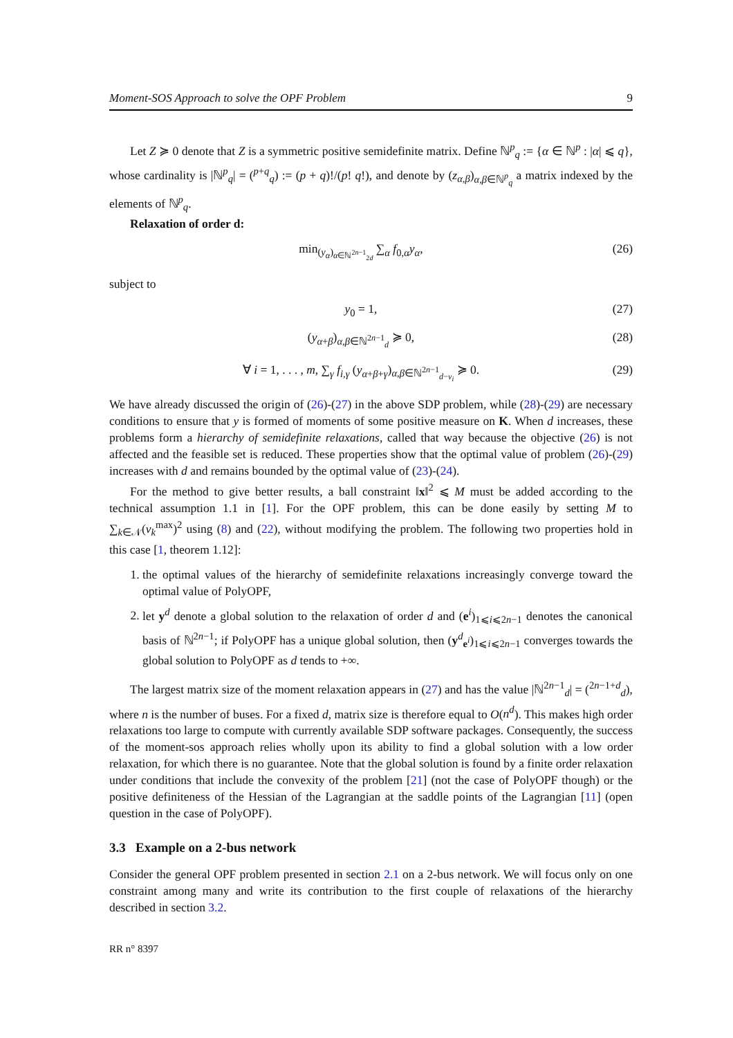Moment-SOS Approach to solve the OPF Problem 9
Let Z ≽ 0 denote that Z is a symmetric positive semidefinite matrix. Define ℕ<sup>p</sup><sub>q</sub> := {α ∈ ℕ<sup>p</sup> : |α| ⩽ q}, whose cardinality is |ℕ<sup>p</sup><sub>q</sub>| = (<sup>p+q</sup><sub>q</sub>) := (p + q)!/(p! q!), and denote by (z<sub>α,β</sub>)<sub>α,β∈ℕ<sup>p</sup><sub>q</sub></sub> a matrix indexed by the elements of ℕ<sup>p</sup><sub>q</sub>.
Relaxation of order d:
min<sub>(y<sub>α</sub>)<sub>α∈ℕ<sup>2n−1</sup><sub>2d</sub></sub></sub> ∑<sub>α</sub> f<sub>0,α</sub>y<sub>α</sub>, (26)
subject to
y<sub>0</sub> = 1, (27)
(y<sub>α+β</sub>)<sub>α,β∈ℕ<sup>2n−1</sup><sub>d</sub></sub> ≽ 0, (28)
∀ i = 1, . . . , m, ∑<sub>γ</sub> f<sub>i,γ</sub> (y<sub>α+β+γ</sub>)<sub>α,β∈ℕ<sup>2n−1</sup><sub>d−v<sub>i</sub></sub></sub> ≽ 0. (29)
We have already discussed the origin of (26)-(27) in the above SDP problem, while (28)-(29) are necessary conditions to ensure that y is formed of moments of some positive measure on K. When d increases, these problems form a hierarchy of semidefinite relaxations, called that way because the objective (26) is not affected and the feasible set is reduced. These properties show that the optimal value of problem (26)-(29) increases with d and remains bounded by the optimal value of (23)-(24).
For the method to give better results, a ball constraint ‖x‖<sup>2</sup> ⩽ M must be added according to the technical assumption 1.1 in [1]. For the OPF problem, this can be done easily by setting M to ∑<sub>k∈𝒩</sub>(v<sub>k</sub><sup>max</sup>)<sup>2</sup> using (8) and (22), without modifying the problem. The following two properties hold in this case [1, theorem 1.12]:
1. the optimal values of the hierarchy of semidefinite relaxations increasingly converge toward the optimal value of PolyOPF,
2. let y<sup>d</sup> denote a global solution to the relaxation of order d and (e<sup>i</sup>)<sub>1⩽i⩽2n−1</sub> denotes the canonical basis of ℕ<sup>2n−1</sup>; if PolyOPF has a unique global solution, then (y<sup>d</sup><sub>e<sup>i</sup></sub>)<sub>1⩽i⩽2n−1</sub> converges towards the global solution to PolyOPF as d tends to +∞.
The largest matrix size of the moment relaxation appears in (27) and has the value |ℕ<sup>2n−1</sup><sub>d</sub>| = (<sup>2n−1+d</sup><sub>d</sub>), where n is the number of buses. For a fixed d, matrix size is therefore equal to O(n<sup>d</sup>). This makes high order relaxations too large to compute with currently available SDP software packages. Consequently, the success of the moment-sos approach relies wholly upon its ability to find a global solution with a low order relaxation, for which there is no guarantee. Note that the global solution is found by a finite order relaxation under conditions that include the convexity of the problem [21] (not the case of PolyOPF though) or the positive definiteness of the Hessian of the Lagrangian at the saddle points of the Lagrangian [11] (open question in the case of PolyOPF).
3.3 Example on a 2-bus network
Consider the general OPF problem presented in section 2.1 on a 2-bus network. We will focus only on one constraint among many and write its contribution to the first couple of relaxations of the hierarchy described in section 3.2.
RR n° 8397